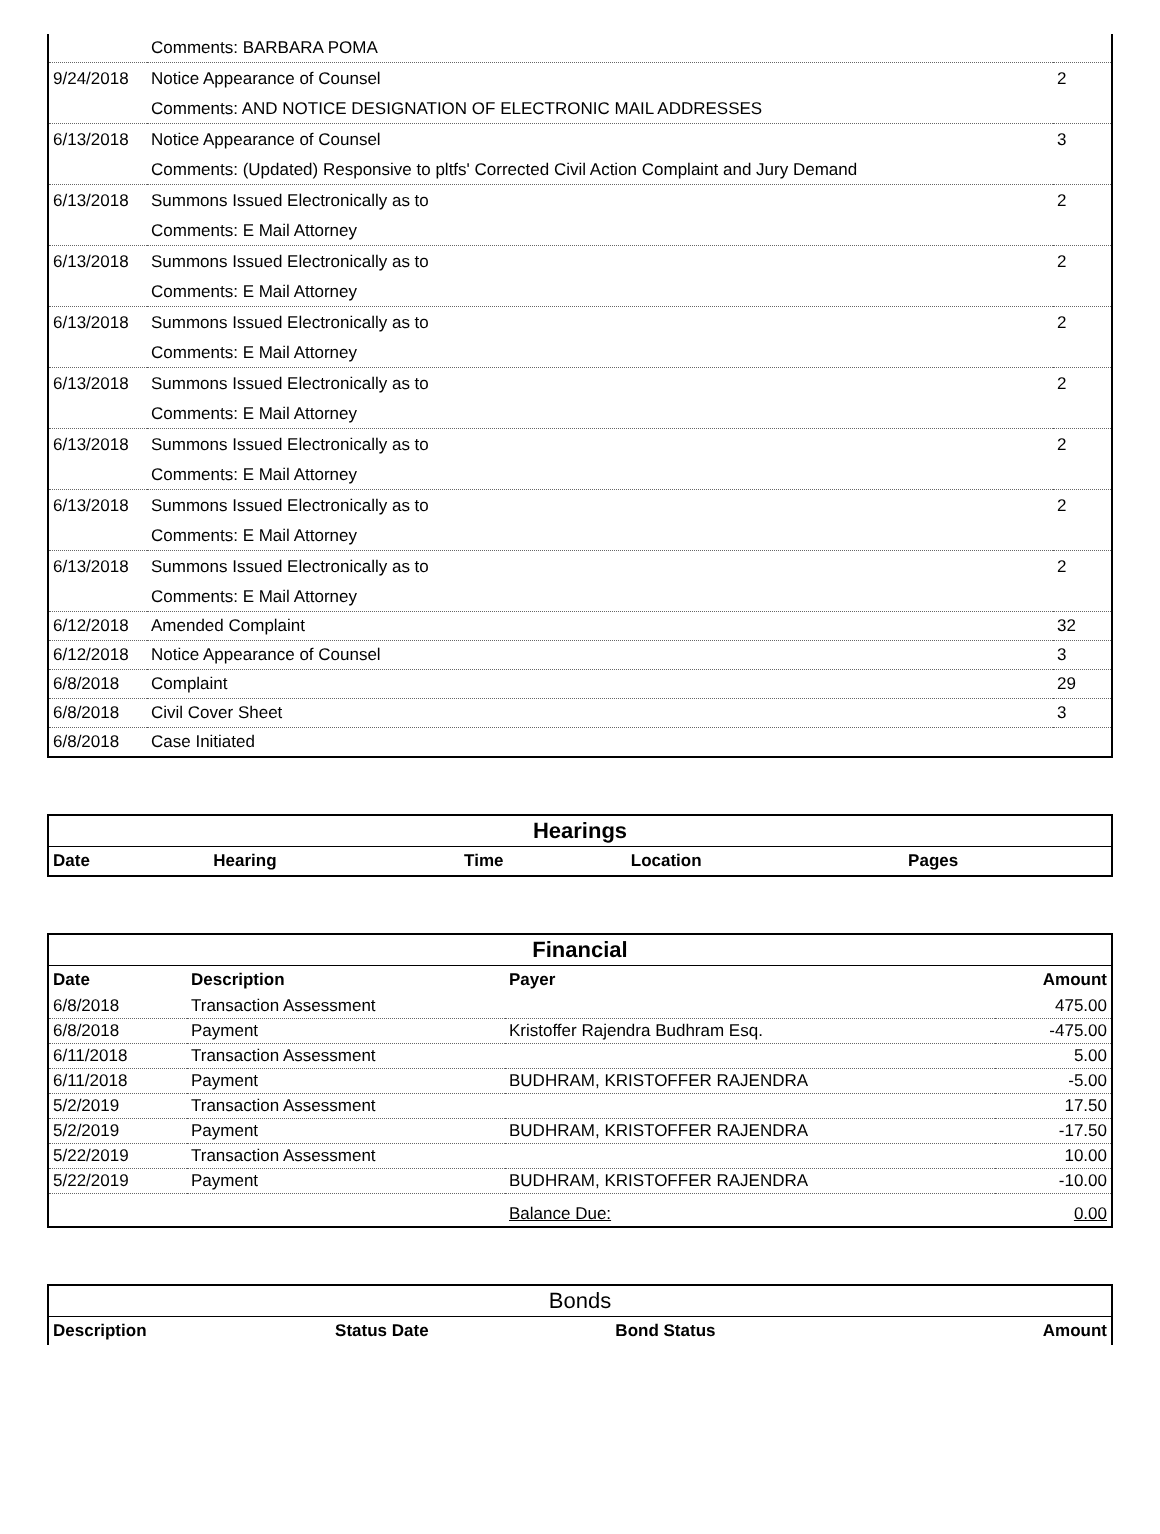| | Comments: BARBARA POMA | |
| 9/24/2018 | Notice Appearance of Counsel | 2 |
| | Comments: AND NOTICE DESIGNATION OF ELECTRONIC MAIL ADDRESSES | |
| 6/13/2018 | Notice Appearance of Counsel | 3 |
| | Comments: (Updated) Responsive to pltfs' Corrected Civil Action Complaint and Jury Demand | |
| 6/13/2018 | Summons Issued Electronically as to | 2 |
| | Comments: E Mail Attorney | |
| 6/13/2018 | Summons Issued Electronically as to | 2 |
| | Comments: E Mail Attorney | |
| 6/13/2018 | Summons Issued Electronically as to | 2 |
| | Comments: E Mail Attorney | |
| 6/13/2018 | Summons Issued Electronically as to | 2 |
| | Comments: E Mail Attorney | |
| 6/13/2018 | Summons Issued Electronically as to | 2 |
| | Comments: E Mail Attorney | |
| 6/13/2018 | Summons Issued Electronically as to | 2 |
| | Comments: E Mail Attorney | |
| 6/13/2018 | Summons Issued Electronically as to | 2 |
| | Comments: E Mail Attorney | |
| 6/12/2018 | Amended Complaint | 32 |
| 6/12/2018 | Notice Appearance of Counsel | 3 |
| 6/8/2018 | Complaint | 29 |
| 6/8/2018 | Civil Cover Sheet | 3 |
| 6/8/2018 | Case Initiated | |
| Hearings | | | | |
| --- | --- | --- | --- | --- |
| Date | Hearing | Time | Location | Pages |
| Financial | | | |
| --- | --- | --- | --- |
| Date | Description | Payer | Amount |
| 6/8/2018 | Transaction Assessment | | 475.00 |
| 6/8/2018 | Payment | Kristoffer Rajendra Budhram Esq. | -475.00 |
| 6/11/2018 | Transaction Assessment | | 5.00 |
| 6/11/2018 | Payment | BUDHRAM, KRISTOFFER RAJENDRA | -5.00 |
| 5/2/2019 | Transaction Assessment | | 17.50 |
| 5/2/2019 | Payment | BUDHRAM, KRISTOFFER RAJENDRA | -17.50 |
| 5/22/2019 | Transaction Assessment | | 10.00 |
| 5/22/2019 | Payment | BUDHRAM, KRISTOFFER RAJENDRA | -10.00 |
| | | Balance Due: | 0.00 |
| Bonds | | | |
| --- | --- | --- | --- |
| Description | Status Date | Bond Status | Amount |